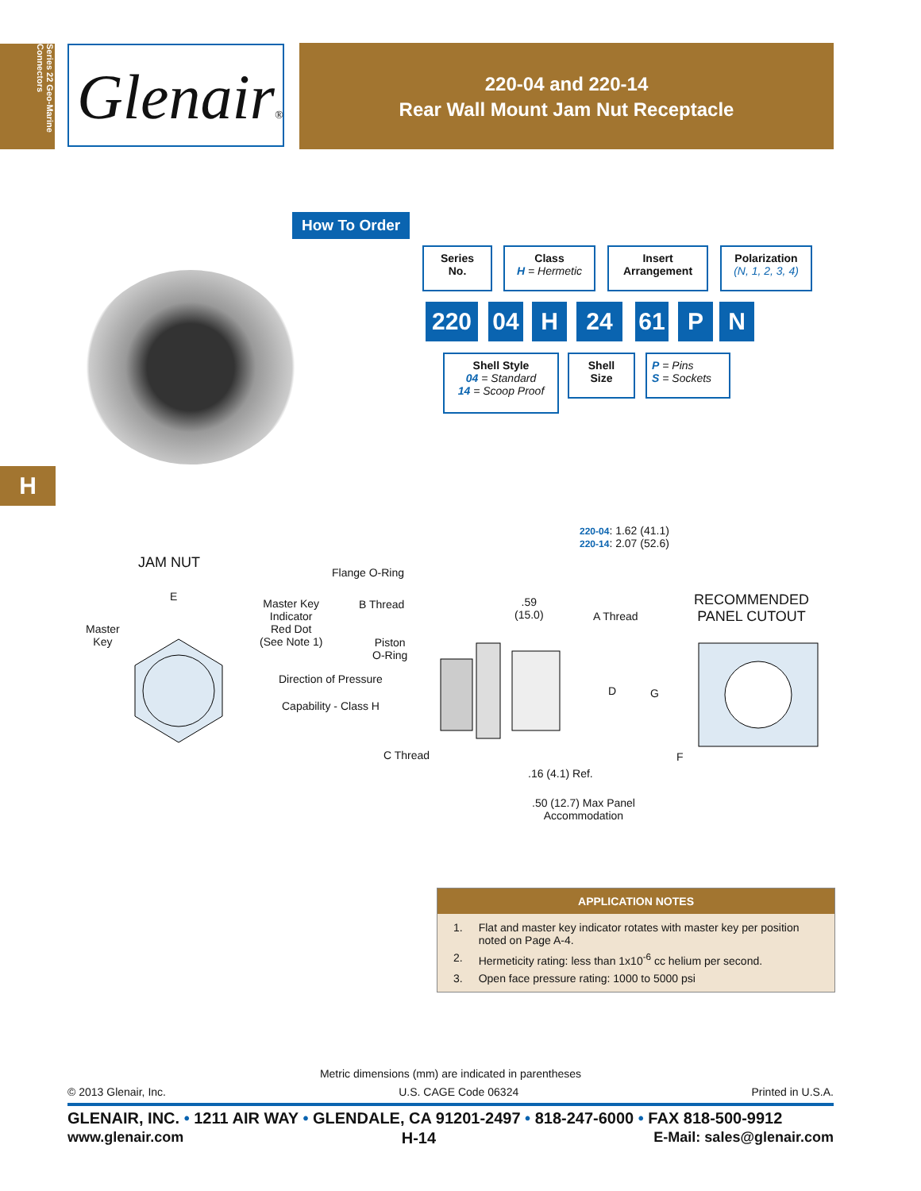Series 22 Geo-Marine Connectors
Glenair®
220-04 and 220-14
Rear Wall Mount Jam Nut Receptacle
How To Order
Series
No.
Class
H = Hermetic
Insert
Arrangement
Polarization
(N, 1, 2, 3, 4)
220 04 H 24 61 P N
Shell Style
04 = Standard
14 = Scoop Proof
Shell
Size
P = Pins
S = Sockets
H
220-04: 1.62 (41.1)
220-14: 2.07 (52.6)
JAM NUT
E
Master
Key
Flange O-Ring
Master Key
Indicator
Red Dot
(See Note 1)
B Thread
.59
(15.0)
A Thread
RECOMMENDED
PANEL CUTOUT
Piston
O-Ring
Direction of Pressure
D G
Capability - Class H
C Thread F
.16 (4.1) Ref.
.50 (12.7) Max Panel
Accommodation
APPLICATION NOTES
| 1. | Flat and master key indicator rotates with master key per position noted on Page A-4. |
| 2. | Hermeticity rating: less than 1x10<sup>-6</sup> cc helium per second. |
| 3. | Open face pressure rating: 1000 to 5000 psi |
Metric dimensions (mm) are indicated in parentheses
© 2013 Glenair, Inc. U.S. CAGE Code 06324 Printed in U.S.A.
GLENAIR, INC. • 1211 AIR WAY • GLENDALE, CA 91201-2497 • 818-247-6000 • FAX 818-500-9912
www.glenair.com H-14 E-Mail: sales@glenair.com